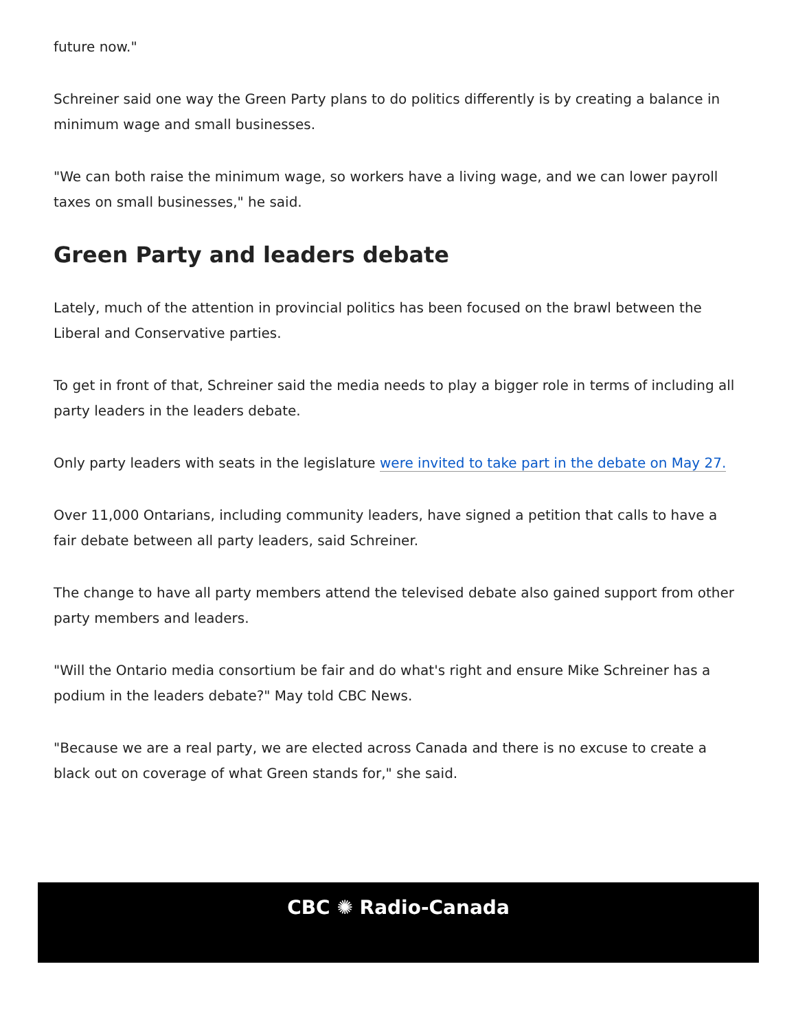future now."
Schreiner said one way the Green Party plans to do politics differently is by creating a balance in minimum wage and small businesses.
"We can both raise the minimum wage, so workers have a living wage, and we can lower payroll taxes on small businesses," he said.
Green Party and leaders debate
Lately, much of the attention in provincial politics has been focused on the brawl between the Liberal and Conservative parties.
To get in front of that, Schreiner said the media needs to play a bigger role in terms of including all party leaders in the leaders debate.
Only party leaders with seats in the legislature were invited to take part in the debate on May 27.
Over 11,000 Ontarians, including community leaders, have signed a petition that calls to have a fair debate between all party leaders, said Schreiner.
The change to have all party members attend the televised debate also gained support from other party members and leaders.
"Will the Ontario media consortium be fair and do what's right and ensure Mike Schreiner has a podium in the leaders debate?" May told CBC News.
"Because we are a real party, we are elected across Canada and there is no excuse to create a black out on coverage of what Green stands for," she said.
CBC ✺ Radio-Canada